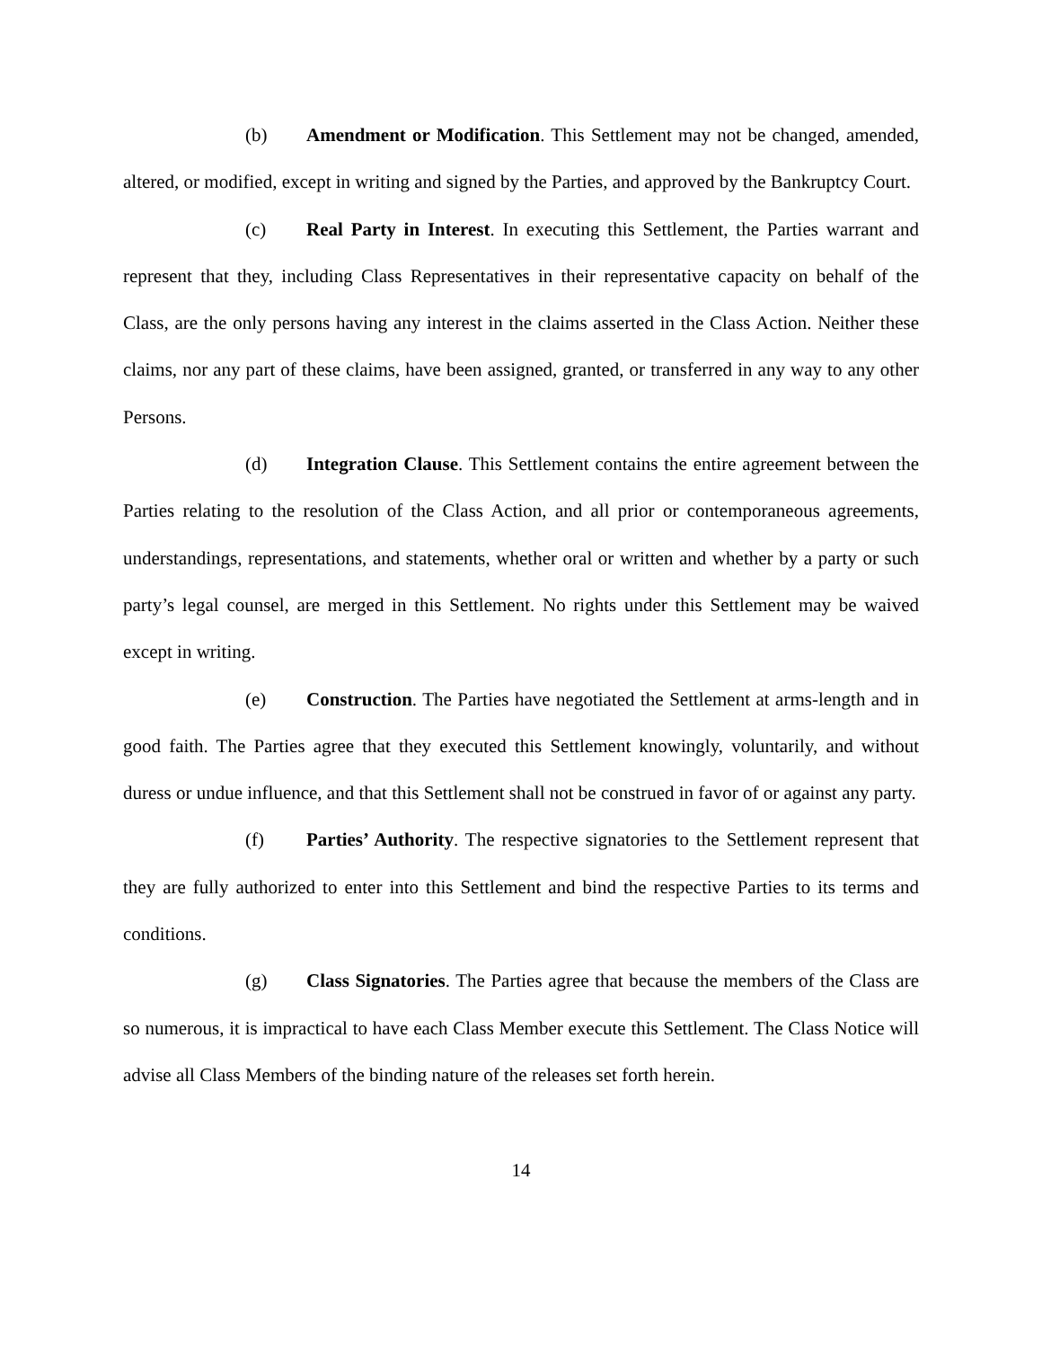(b) Amendment or Modification. This Settlement may not be changed, amended, altered, or modified, except in writing and signed by the Parties, and approved by the Bankruptcy Court.
(c) Real Party in Interest. In executing this Settlement, the Parties warrant and represent that they, including Class Representatives in their representative capacity on behalf of the Class, are the only persons having any interest in the claims asserted in the Class Action. Neither these claims, nor any part of these claims, have been assigned, granted, or transferred in any way to any other Persons.
(d) Integration Clause. This Settlement contains the entire agreement between the Parties relating to the resolution of the Class Action, and all prior or contemporaneous agreements, understandings, representations, and statements, whether oral or written and whether by a party or such party’s legal counsel, are merged in this Settlement. No rights under this Settlement may be waived except in writing.
(e) Construction. The Parties have negotiated the Settlement at arms-length and in good faith. The Parties agree that they executed this Settlement knowingly, voluntarily, and without duress or undue influence, and that this Settlement shall not be construed in favor of or against any party.
(f) Parties’ Authority. The respective signatories to the Settlement represent that they are fully authorized to enter into this Settlement and bind the respective Parties to its terms and conditions.
(g) Class Signatories. The Parties agree that because the members of the Class are so numerous, it is impractical to have each Class Member execute this Settlement. The Class Notice will advise all Class Members of the binding nature of the releases set forth herein.
14